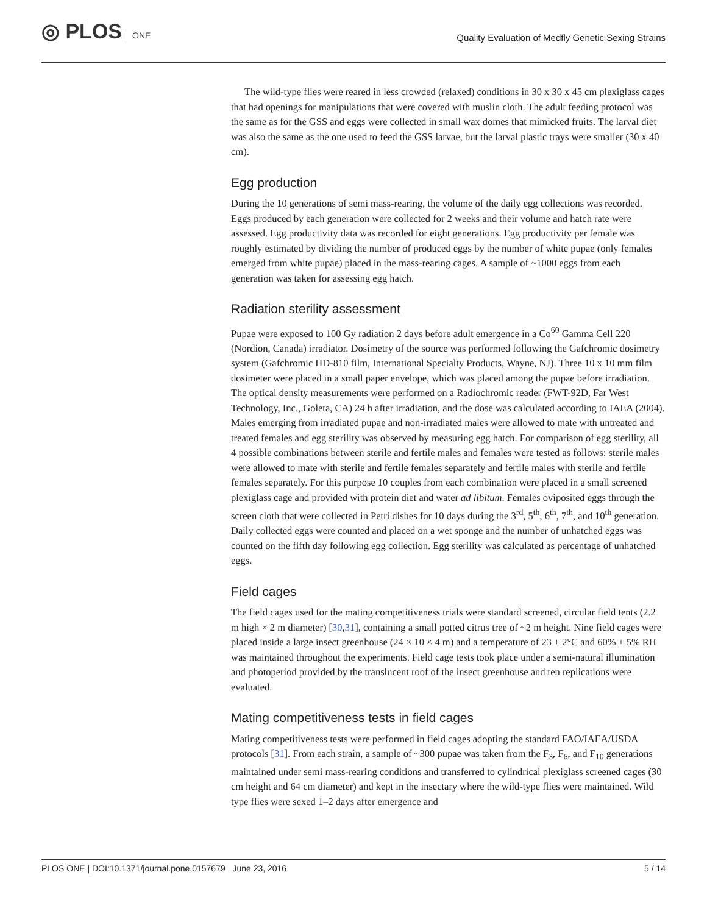◎ PLOS ONE
Quality Evaluation of Medfly Genetic Sexing Strains
The wild-type flies were reared in less crowded (relaxed) conditions in 30 x 30 x 45 cm plexiglass cages that had openings for manipulations that were covered with muslin cloth. The adult feeding protocol was the same as for the GSS and eggs were collected in small wax domes that mimicked fruits. The larval diet was also the same as the one used to feed the GSS larvae, but the larval plastic trays were smaller (30 x 40 cm).
Egg production
During the 10 generations of semi mass-rearing, the volume of the daily egg collections was recorded. Eggs produced by each generation were collected for 2 weeks and their volume and hatch rate were assessed. Egg productivity data was recorded for eight generations. Egg productivity per female was roughly estimated by dividing the number of produced eggs by the number of white pupae (only females emerged from white pupae) placed in the mass-rearing cages. A sample of ~1000 eggs from each generation was taken for assessing egg hatch.
Radiation sterility assessment
Pupae were exposed to 100 Gy radiation 2 days before adult emergence in a Co<sup>60</sup> Gamma Cell 220 (Nordion, Canada) irradiator. Dosimetry of the source was performed following the Gafchromic dosimetry system (Gafchromic HD-810 film, International Specialty Products, Wayne, NJ). Three 10 x 10 mm film dosimeter were placed in a small paper envelope, which was placed among the pupae before irradiation. The optical density measurements were performed on a Radiochromic reader (FWT-92D, Far West Technology, Inc., Goleta, CA) 24 h after irradiation, and the dose was calculated according to IAEA (2004). Males emerging from irradiated pupae and non-irradiated males were allowed to mate with untreated and treated females and egg sterility was observed by measuring egg hatch. For comparison of egg sterility, all 4 possible combinations between sterile and fertile males and females were tested as follows: sterile males were allowed to mate with sterile and fertile females separately and fertile males with sterile and fertile females separately. For this purpose 10 couples from each combination were placed in a small screened plexiglass cage and provided with protein diet and water ad libitum. Females oviposited eggs through the screen cloth that were collected in Petri dishes for 10 days during the 3<sup>rd</sup>, 5<sup>th</sup>, 6<sup>th</sup>, 7<sup>th</sup>, and 10<sup>th</sup> generation. Daily collected eggs were counted and placed on a wet sponge and the number of unhatched eggs was counted on the fifth day following egg collection. Egg sterility was calculated as percentage of unhatched eggs.
Field cages
The field cages used for the mating competitiveness trials were standard screened, circular field tents (2.2 m high × 2 m diameter) [30,31], containing a small potted citrus tree of ~2 m height. Nine field cages were placed inside a large insect greenhouse (24 × 10 × 4 m) and a temperature of 23 ± 2°C and 60% ± 5% RH was maintained throughout the experiments. Field cage tests took place under a semi-natural illumination and photoperiod provided by the translucent roof of the insect greenhouse and ten replications were evaluated.
Mating competitiveness tests in field cages
Mating competitiveness tests were performed in field cages adopting the standard FAO/IAEA/USDA protocols [31]. From each strain, a sample of ~300 pupae was taken from the F<sub>3</sub>, F<sub>6</sub>, and F<sub>10</sub> generations maintained under semi mass-rearing conditions and transferred to cylindrical plexiglass screened cages (30 cm height and 64 cm diameter) and kept in the insectary where the wild-type flies were maintained. Wild type flies were sexed 1–2 days after emergence and
PLOS ONE | DOI:10.1371/journal.pone.0157679 June 23, 2016 5 / 14